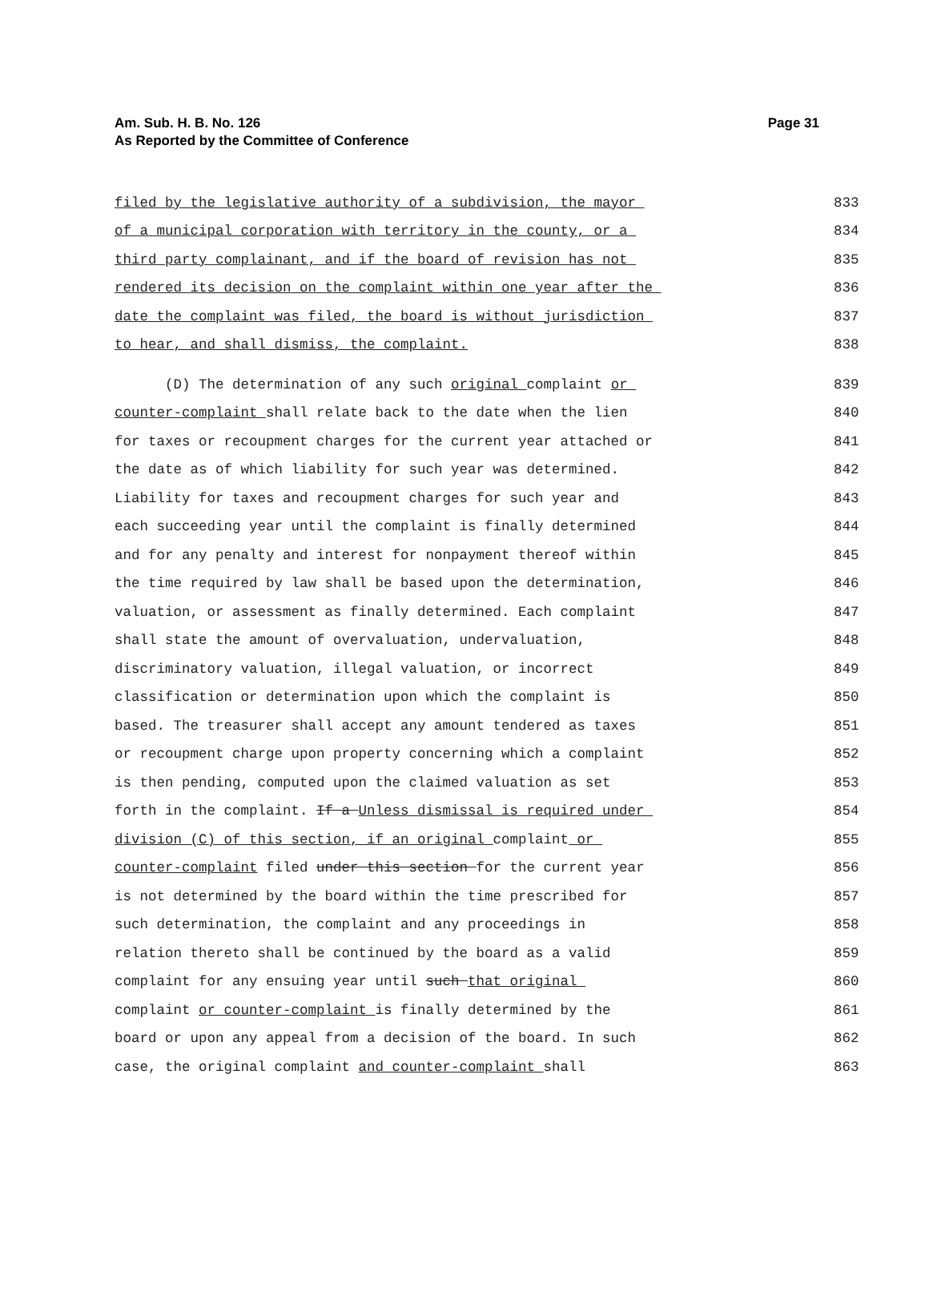Am. Sub. H. B. No. 126
As Reported by the Committee of Conference
Page 31
filed by the legislative authority of a subdivision, the mayor
833
of a municipal corporation with territory in the county, or a
834
third party complainant, and if the board of revision has not
835
rendered its decision on the complaint within one year after the
836
date the complaint was filed, the board is without jurisdiction
837
to hear, and shall dismiss, the complaint.
838
(D) The determination of any such original complaint or
839
counter-complaint shall relate back to the date when the lien
840
for taxes or recoupment charges for the current year attached or
841
the date as of which liability for such year was determined.
842
Liability for taxes and recoupment charges for such year and
843
each succeeding year until the complaint is finally determined
844
and for any penalty and interest for nonpayment thereof within
845
the time required by law shall be based upon the determination,
846
valuation, or assessment as finally determined. Each complaint
847
shall state the amount of overvaluation, undervaluation,
848
discriminatory valuation, illegal valuation, or incorrect
849
classification or determination upon which the complaint is
850
based. The treasurer shall accept any amount tendered as taxes
851
or recoupment charge upon property concerning which a complaint
852
is then pending, computed upon the claimed valuation as set
853
forth in the complaint. If a Unless dismissal is required under
854
division (C) of this section, if an original complaint or
855
counter-complaint filed under this section for the current year
856
is not determined by the board within the time prescribed for
857
such determination, the complaint and any proceedings in
858
relation thereto shall be continued by the board as a valid
859
complaint for any ensuing year until such that original
860
complaint or counter-complaint is finally determined by the
861
board or upon any appeal from a decision of the board. In such
862
case, the original complaint and counter-complaint shall
863